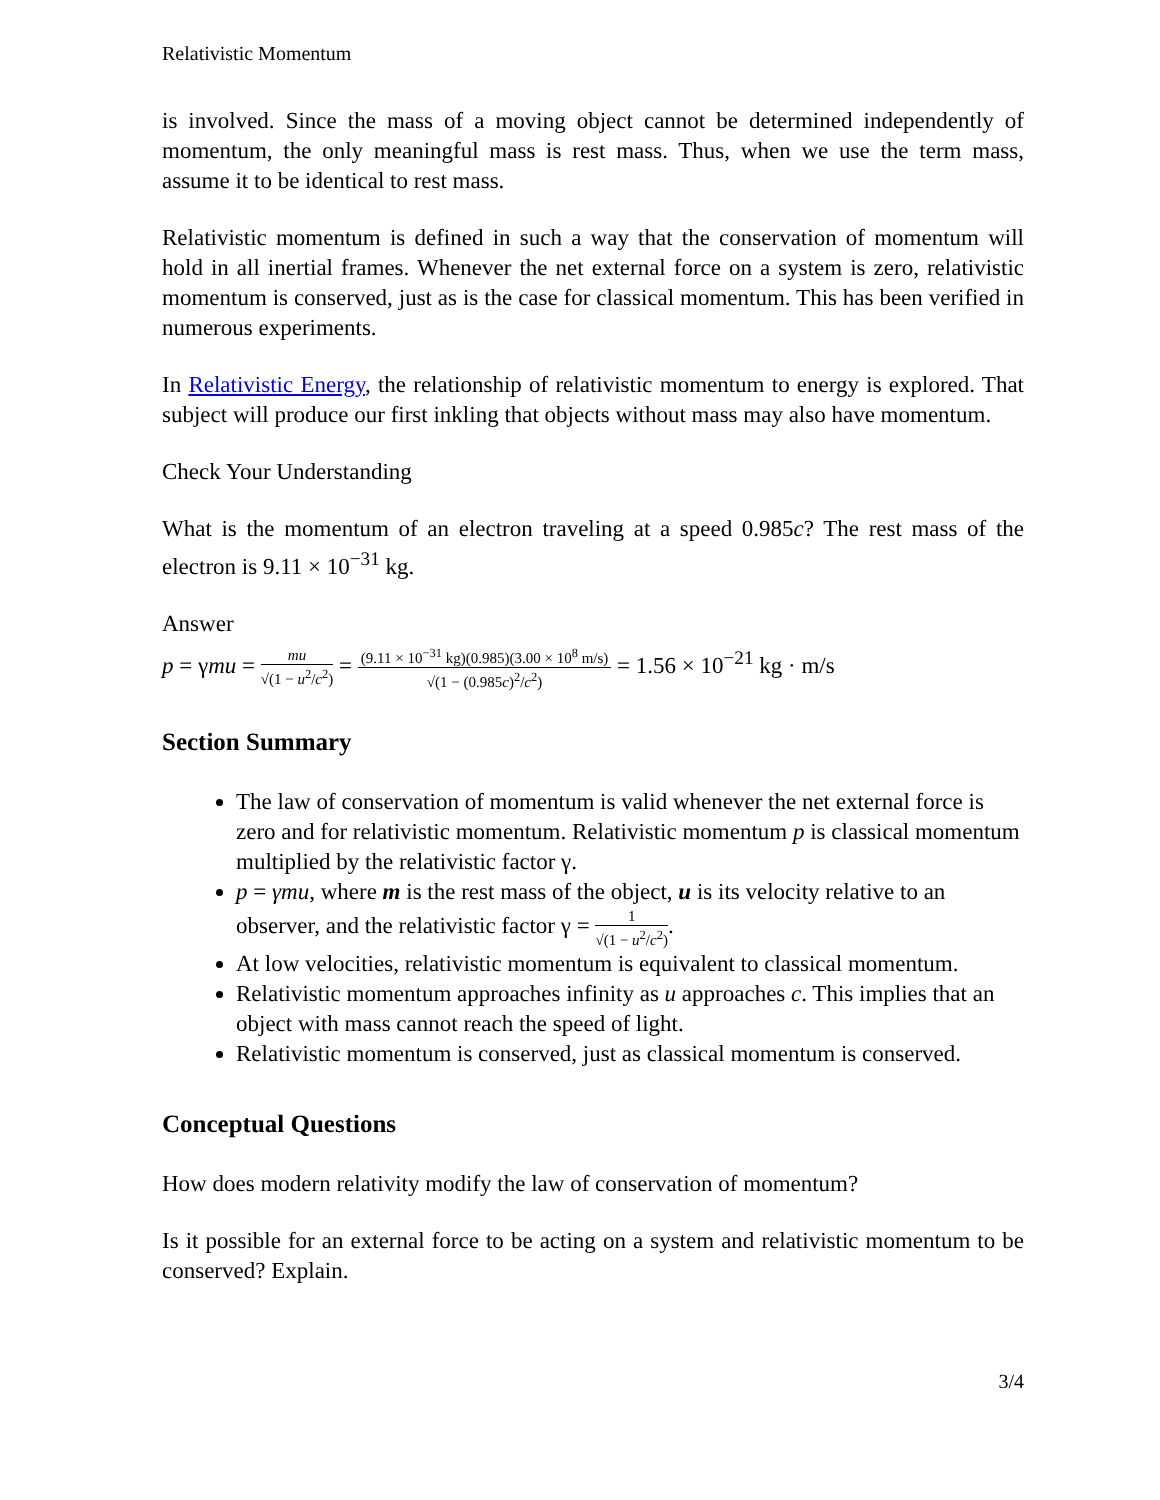Relativistic Momentum
is involved. Since the mass of a moving object cannot be determined independently of momentum, the only meaningful mass is rest mass. Thus, when we use the term mass, assume it to be identical to rest mass.
Relativistic momentum is defined in such a way that the conservation of momentum will hold in all inertial frames. Whenever the net external force on a system is zero, relativistic momentum is conserved, just as is the case for classical momentum. This has been verified in numerous experiments.
In Relativistic Energy, the relationship of relativistic momentum to energy is explored. That subject will produce our first inkling that objects without mass may also have momentum.
Check Your Understanding
What is the momentum of an electron traveling at a speed 0.985c? The rest mass of the electron is 9.11 × 10<sup>−31</sup> kg.
Answer
p = γmu =
mu
√(1 − u<sup>2</sup>/c<sup>2</sup>)
=
(9.11 × 10<sup>−31</sup> kg)(0.985)(3.00 × 10<sup>8</sup> m/s)
√(1 − (0.985c)<sup>2</sup>/c<sup>2</sup>)
= 1.56 × 10<sup>−21</sup> kg · m/s
Section Summary
The law of conservation of momentum is valid whenever the net external force is zero and for relativistic momentum. Relativistic momentum p is classical momentum multiplied by the relativistic factor γ.
p = γmu, where m is the rest mass of the object, u is its velocity relative to an observer, and the relativistic factor γ =
1
√(1 − u<sup>2</sup>/c<sup>2</sup>)
.
At low velocities, relativistic momentum is equivalent to classical momentum.
Relativistic momentum approaches infinity as u approaches c. This implies that an object with mass cannot reach the speed of light.
Relativistic momentum is conserved, just as classical momentum is conserved.
Conceptual Questions
How does modern relativity modify the law of conservation of momentum?
Is it possible for an external force to be acting on a system and relativistic momentum to be conserved? Explain.
3/4